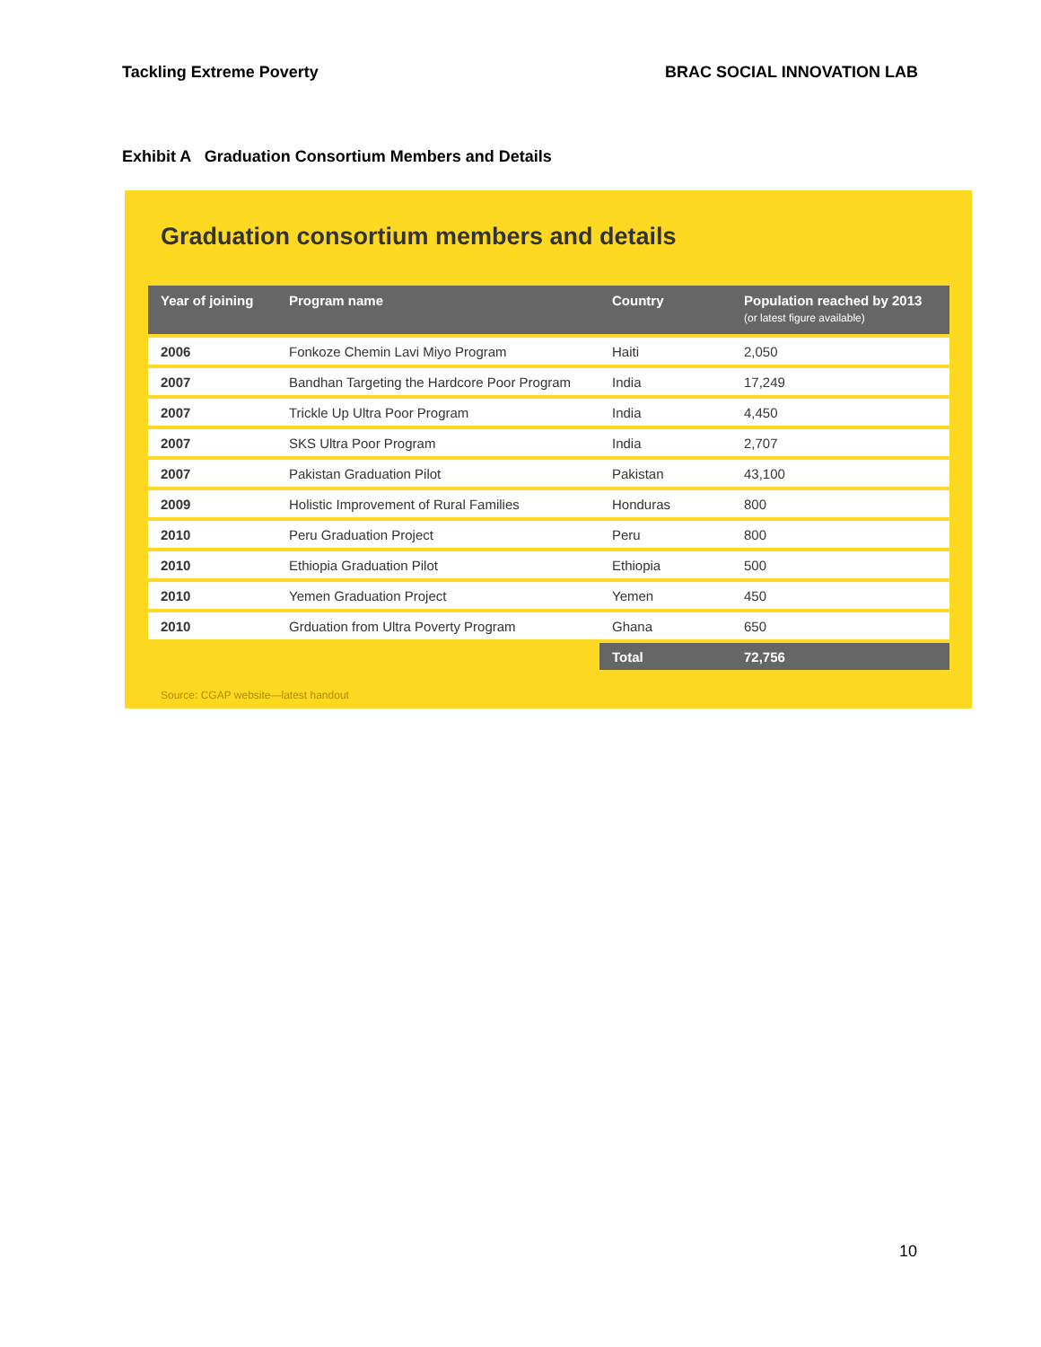Tackling Extreme Poverty BRAC SOCIAL INNOVATION LAB
Exhibit A Graduation Consortium Members and Details
Graduation consortium members and details
| Year of joining | Program name | Country | Population reached by 2013 (or latest figure available) |
| --- | --- | --- | --- |
| 2006 | Fonkoze Chemin Lavi Miyo Program | Haiti | 2,050 |
| 2007 | Bandhan Targeting the Hardcore Poor Program | India | 17,249 |
| 2007 | Trickle Up Ultra Poor Program | India | 4,450 |
| 2007 | SKS Ultra Poor Program | India | 2,707 |
| 2007 | Pakistan Graduation Pilot | Pakistan | 43,100 |
| 2009 | Holistic Improvement of Rural Families | Honduras | 800 |
| 2010 | Peru Graduation Project | Peru | 800 |
| 2010 | Ethiopia Graduation Pilot | Ethiopia | 500 |
| 2010 | Yemen Graduation Project | Yemen | 450 |
| 2010 | Grduation from Ultra Poverty Program | Ghana | 650 |
| | | Total | 72,756 |
Source: CGAP website—latest handout
10